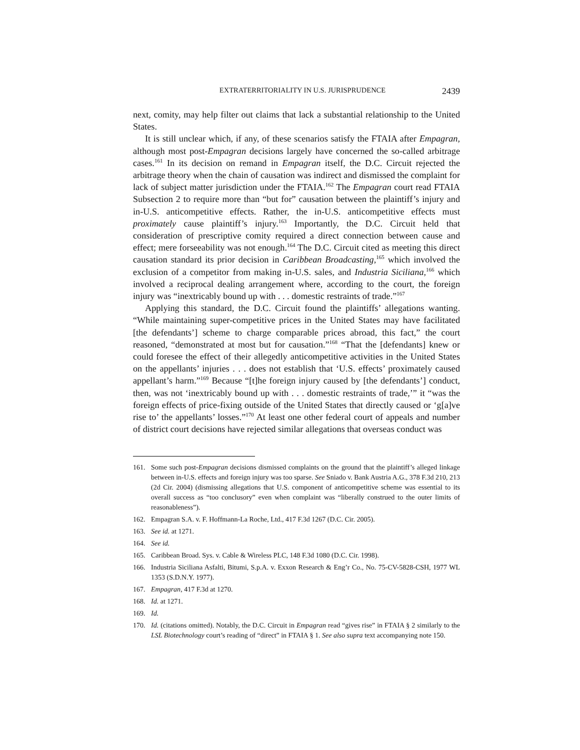EXTRATERRITORIALITY IN U.S. JURISPRUDENCE 2439
next, comity, may help filter out claims that lack a substantial relationship to the United States.
It is still unclear which, if any, of these scenarios satisfy the FTAIA after Empagran, although most post-Empagran decisions largely have concerned the so-called arbitrage cases.<sup>161</sup> In its decision on remand in Empagran itself, the D.C. Circuit rejected the arbitrage theory when the chain of causation was indirect and dismissed the complaint for lack of subject matter jurisdiction under the FTAIA.<sup>162</sup> The Empagran court read FTAIA Subsection 2 to require more than “but for” causation between the plaintiff’s injury and in-U.S. anticompetitive effects. Rather, the in-U.S. anticompetitive effects must proximately cause plaintiff’s injury.<sup>163</sup> Importantly, the D.C. Circuit held that consideration of prescriptive comity required a direct connection between cause and effect; mere forseeability was not enough.<sup>164</sup> The D.C. Circuit cited as meeting this direct causation standard its prior decision in Caribbean Broadcasting,<sup>165</sup> which involved the exclusion of a competitor from making in-U.S. sales, and Industria Siciliana,<sup>166</sup> which involved a reciprocal dealing arrangement where, according to the court, the foreign injury was “inextricably bound up with . . . domestic restraints of trade.”<sup>167</sup>
Applying this standard, the D.C. Circuit found the plaintiffs’ allegations wanting. “While maintaining super-competitive prices in the United States may have facilitated [the defendants’] scheme to charge comparable prices abroad, this fact,” the court reasoned, “demonstrated at most but for causation.”<sup>168</sup> “That the [defendants] knew or could foresee the effect of their allegedly anticompetitive activities in the United States on the appellants’ injuries . . . does not establish that ‘U.S. effects’ proximately caused appellant’s harm.”<sup>169</sup> Because “[t]he foreign injury caused by [the defendants’] conduct, then, was not ‘inextricably bound up with . . . domestic restraints of trade,’” it “was the foreign effects of price-fixing outside of the United States that directly caused or ‘g[a]ve rise to’ the appellants’ losses.”<sup>170</sup> At least one other federal court of appeals and number of district court decisions have rejected similar allegations that overseas conduct was
161. Some such post-Empagran decisions dismissed complaints on the ground that the plaintiff’s alleged linkage between in-U.S. effects and foreign injury was too sparse. See Sniado v. Bank Austria A.G., 378 F.3d 210, 213 (2d Cir. 2004) (dismissing allegations that U.S. component of anticompetitive scheme was essential to its overall success as “too conclusory” even when complaint was “liberally construed to the outer limits of reasonableness”).
162. Empagran S.A. v. F. Hoffmann-La Roche, Ltd., 417 F.3d 1267 (D.C. Cir. 2005).
163. See id. at 1271.
164. See id.
165. Caribbean Broad. Sys. v. Cable & Wireless PLC, 148 F.3d 1080 (D.C. Cir. 1998).
166. Industria Siciliana Asfalti, Bitumi, S.p.A. v. Exxon Research & Eng’r Co., No. 75-CV-5828-CSH, 1977 WL 1353 (S.D.N.Y. 1977).
167. Empagran, 417 F.3d at 1270.
168. Id. at 1271.
169. Id.
170. Id. (citations omitted). Notably, the D.C. Circuit in Empagran read “gives rise” in FTAIA § 2 similarly to the LSL Biotechnology court’s reading of “direct” in FTAIA § 1. See also supra text accompanying note 150.